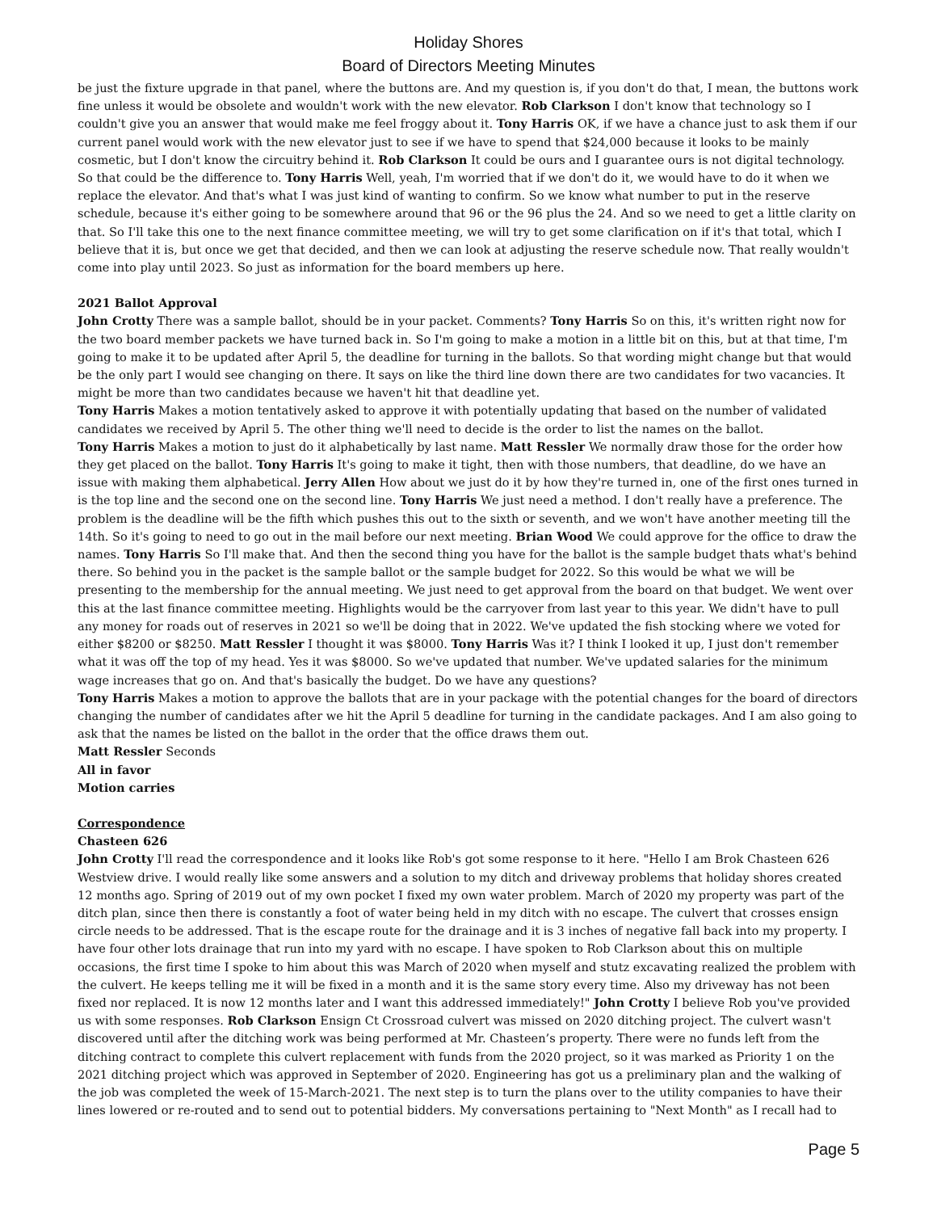Holiday Shores
Board of Directors Meeting Minutes
be just the fixture upgrade in that panel, where the buttons are. And my question is, if you don't do that, I mean, the buttons work fine unless it would be obsolete and wouldn't work with the new elevator. Rob Clarkson I don't know that technology so I couldn't give you an answer that would make me feel froggy about it. Tony Harris OK, if we have a chance just to ask them if our current panel would work with the new elevator just to see if we have to spend that $24,000 because it looks to be mainly cosmetic, but I don't know the circuitry behind it. Rob Clarkson It could be ours and I guarantee ours is not digital technology. So that could be the difference to. Tony Harris Well, yeah, I'm worried that if we don't do it, we would have to do it when we replace the elevator. And that's what I was just kind of wanting to confirm. So we know what number to put in the reserve schedule, because it's either going to be somewhere around that 96 or the 96 plus the 24. And so we need to get a little clarity on that. So I'll take this one to the next finance committee meeting, we will try to get some clarification on if it's that total, which I believe that it is, but once we get that decided, and then we can look at adjusting the reserve schedule now. That really wouldn't come into play until 2023. So just as information for the board members up here.
2021 Ballot Approval
John Crotty There was a sample ballot, should be in your packet. Comments? Tony Harris So on this, it's written right now for the two board member packets we have turned back in. So I'm going to make a motion in a little bit on this, but at that time, I'm going to make it to be updated after April 5, the deadline for turning in the ballots. So that wording might change but that would be the only part I would see changing on there. It says on like the third line down there are two candidates for two vacancies. It might be more than two candidates because we haven't hit that deadline yet.
Tony Harris Makes a motion tentatively asked to approve it with potentially updating that based on the number of validated candidates we received by April 5. The other thing we'll need to decide is the order to list the names on the ballot.
Tony Harris Makes a motion to just do it alphabetically by last name. Matt Ressler We normally draw those for the order how they get placed on the ballot. Tony Harris It's going to make it tight, then with those numbers, that deadline, do we have an issue with making them alphabetical. Jerry Allen How about we just do it by how they're turned in, one of the first ones turned in is the top line and the second one on the second line. Tony Harris We just need a method. I don't really have a preference. The problem is the deadline will be the fifth which pushes this out to the sixth or seventh, and we won't have another meeting till the 14th. So it's going to need to go out in the mail before our next meeting. Brian Wood We could approve for the office to draw the names. Tony Harris So I'll make that. And then the second thing you have for the ballot is the sample budget thats what's behind there. So behind you in the packet is the sample ballot or the sample budget for 2022. So this would be what we will be presenting to the membership for the annual meeting. We just need to get approval from the board on that budget. We went over this at the last finance committee meeting. Highlights would be the carryover from last year to this year. We didn't have to pull any money for roads out of reserves in 2021 so we'll be doing that in 2022. We've updated the fish stocking where we voted for either $8200 or $8250. Matt Ressler I thought it was $8000. Tony Harris Was it? I think I looked it up, I just don't remember what it was off the top of my head. Yes it was $8000. So we've updated that number. We've updated salaries for the minimum wage increases that go on. And that's basically the budget. Do we have any questions?
Tony Harris Makes a motion to approve the ballots that are in your package with the potential changes for the board of directors changing the number of candidates after we hit the April 5 deadline for turning in the candidate packages. And I am also going to ask that the names be listed on the ballot in the order that the office draws them out.
Matt Ressler Seconds
All in favor
Motion carries
Correspondence
Chasteen 626
John Crotty I'll read the correspondence and it looks like Rob's got some response to it here. "Hello I am Brok Chasteen 626 Westview drive. I would really like some answers and a solution to my ditch and driveway problems that holiday shores created 12 months ago. Spring of 2019 out of my own pocket I fixed my own water problem. March of 2020 my property was part of the ditch plan, since then there is constantly a foot of water being held in my ditch with no escape. The culvert that crosses ensign circle needs to be addressed. That is the escape route for the drainage and it is 3 inches of negative fall back into my property. I have four other lots drainage that run into my yard with no escape. I have spoken to Rob Clarkson about this on multiple occasions, the first time I spoke to him about this was March of 2020 when myself and stutz excavating realized the problem with the culvert. He keeps telling me it will be fixed in a month and it is the same story every time. Also my driveway has not been fixed nor replaced. It is now 12 months later and I want this addressed immediately!" John Crotty I believe Rob you've provided us with some responses. Rob Clarkson Ensign Ct Crossroad culvert was missed on 2020 ditching project. The culvert wasn't discovered until after the ditching work was being performed at Mr. Chasteen’s property. There were no funds left from the ditching contract to complete this culvert replacement with funds from the 2020 project, so it was marked as Priority 1 on the 2021 ditching project which was approved in September of 2020. Engineering has got us a preliminary plan and the walking of the job was completed the week of 15-March-2021. The next step is to turn the plans over to the utility companies to have their lines lowered or re-routed and to send out to potential bidders. My conversations pertaining to "Next Month" as I recall had to
Page 5